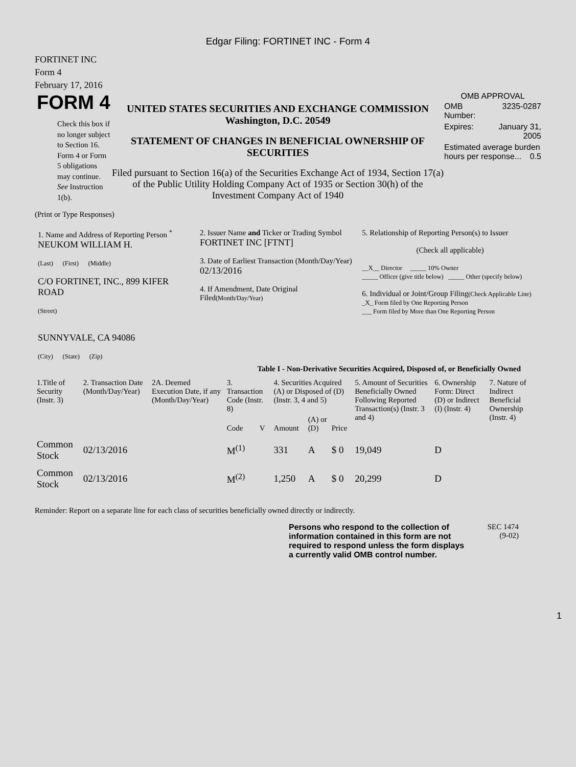Edgar Filing: FORTINET INC - Form 4
FORTINET INC
Form 4
February 17, 2016
FORM 4
Check this box if no longer subject to Section 16. Form 4 or Form 5 obligations may continue. See Instruction 1(b).
UNITED STATES SECURITIES AND EXCHANGE COMMISSION
Washington, D.C. 20549
STATEMENT OF CHANGES IN BENEFICIAL OWNERSHIP OF SECURITIES
Filed pursuant to Section 16(a) of the Securities Exchange Act of 1934, Section 17(a) of the Public Utility Holding Company Act of 1935 or Section 30(h) of the Investment Company Act of 1940
OMB APPROVAL
| OMB Number: | 3235-0287 |
| Expires: | January 31, 2005 |
| Estimated average burden hours per response... 0.5 | |
(Print or Type Responses)
| 1. Name and Address of Reporting Person <sup>*</sup> NEUKOM WILLIAM H. (Last) (First) (Middle) C/O FORTINET, INC., 899 KIFER ROAD (Street) SUNNYVALE, CA 94086 (City) (State) (Zip) | 2. Issuer Name and Ticker or Trading Symbol FORTINET INC [FTNT] 3. Date of Earliest Transaction (Month/Day/Year) 02/13/2016 4. If Amendment, Date Original Filed (Month/Day/Year) | 5. Relationship of Reporting Person(s) to Issuer (Check all applicable) __X__ Director _____ 10% Owner _____ Officer (give title below) _____ Other (specify below) 6. Individual or Joint/Group Filing (Check Applicable Line) _X_ Form filed by One Reporting Person ___ Form filed by More than One Reporting Person |
Table I - Non-Derivative Securities Acquired, Disposed of, or Beneficially Owned
| 1.Title of Security (Instr. 3) | 2. Transaction Date (Month/Day/Year) | 2A. Deemed Execution Date, if any (Month/Day/Year) | 3. Transaction Code (Instr. 8) | | 4. Securities Acquired (A) or Disposed of (D) (Instr. 3, 4 and 5) | | | 5. Amount of Securities Beneficially Owned Following Reported Transaction(s) (Instr. 3 and 4) | 6. Ownership Form: Direct (D) or Indirect (I) (Instr. 4) | 7. Nature of Indirect Beneficial Ownership (Instr. 4) |
| --- | --- | --- | --- | --- | --- | --- | --- | --- | --- | --- |
| | | | Code | V | Amount | (A) or (D) | Price | | | |
| Common Stock | 02/13/2016 | | M<sup>(1)</sup> | | 331 | A | $ 0 | 19,049 | D | |
| Common Stock | 02/13/2016 | | M<sup>(2)</sup> | | 1,250 | A | $ 0 | 20,299 | D | |
Reminder: Report on a separate line for each class of securities beneficially owned directly or indirectly.
Persons who respond to the collection of information contained in this form are not required to respond unless the form displays a currently valid OMB control number.
SEC 1474
(9-02)
1